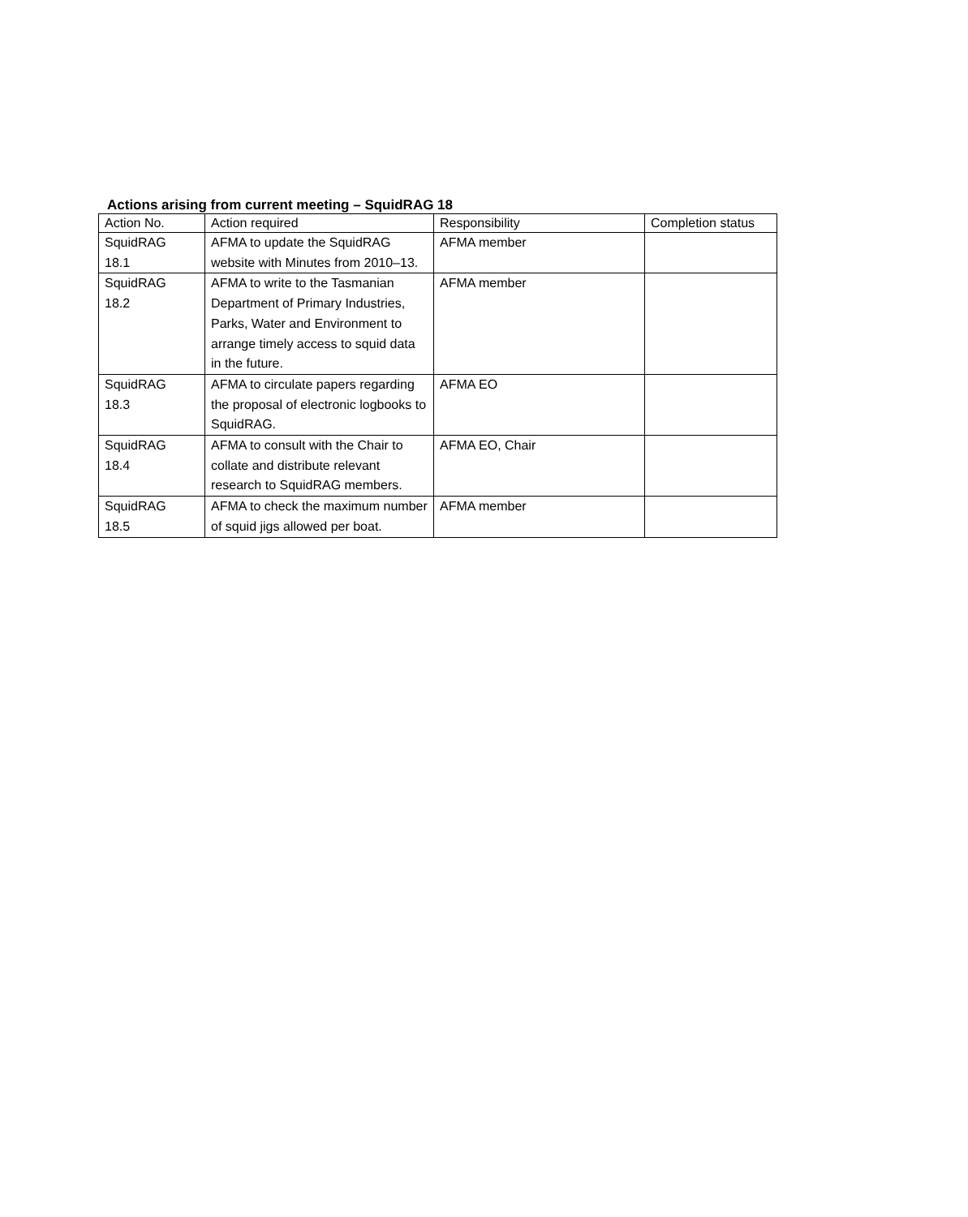Actions arising from current meeting – SquidRAG 18
| Action No. | Action required | Responsibility | Completion status |
| --- | --- | --- | --- |
| SquidRAG 18.1 | AFMA to update the SquidRAG website with Minutes from 2010–13. | AFMA member | |
| SquidRAG 18.2 | AFMA to write to the Tasmanian Department of Primary Industries, Parks, Water and Environment to arrange timely access to squid data in the future. | AFMA member | |
| SquidRAG 18.3 | AFMA to circulate papers regarding the proposal of electronic logbooks to SquidRAG. | AFMA EO | |
| SquidRAG 18.4 | AFMA to consult with the Chair to collate and distribute relevant research to SquidRAG members. | AFMA EO, Chair | |
| SquidRAG 18.5 | AFMA to check the maximum number of squid jigs allowed per boat. | AFMA member | |